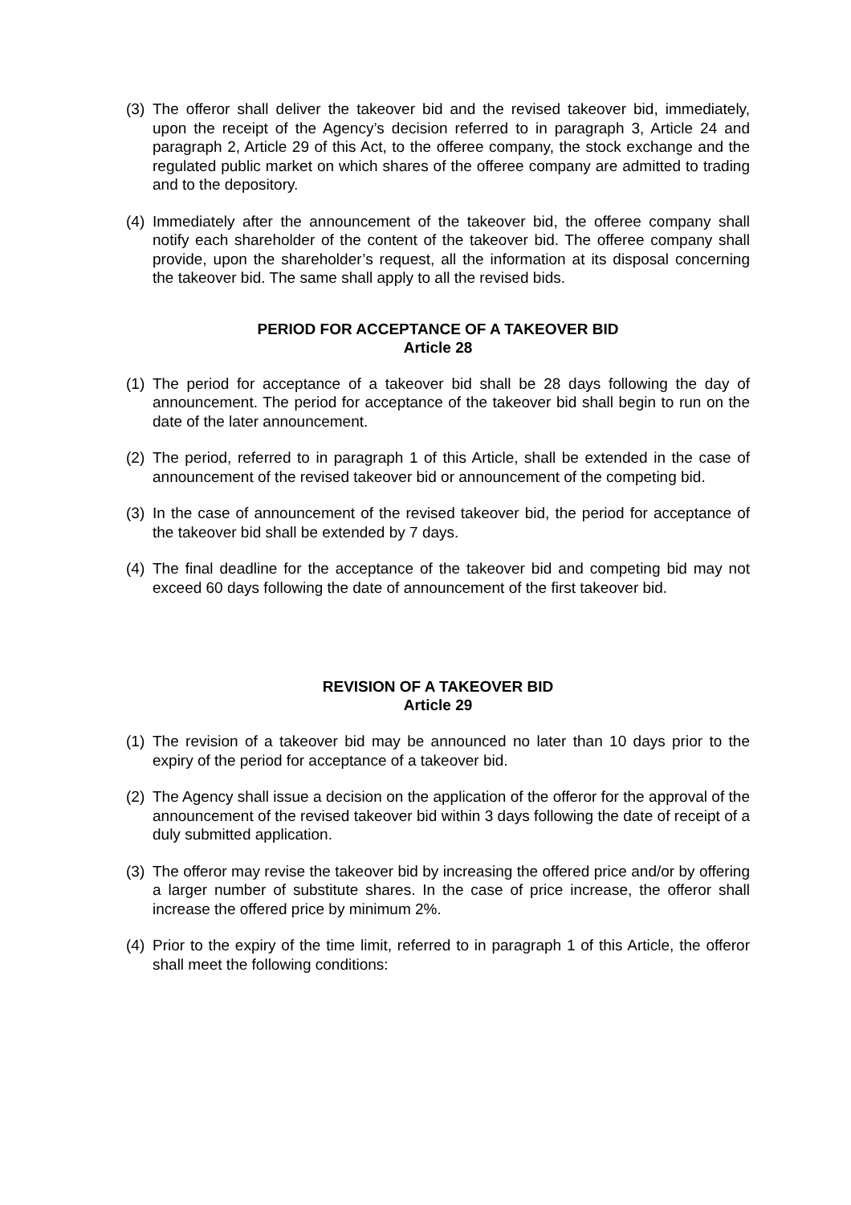(3) The offeror shall deliver the takeover bid and the revised takeover bid, immediately, upon the receipt of the Agency’s decision referred to in paragraph 3, Article 24 and paragraph 2, Article 29 of this Act, to the offeree company, the stock exchange and the regulated public market on which shares of the offeree company are admitted to trading and to the depository.
(4) Immediately after the announcement of the takeover bid, the offeree company shall notify each shareholder of the content of the takeover bid. The offeree company shall provide, upon the shareholder’s request, all the information at its disposal concerning the takeover bid. The same shall apply to all the revised bids.
PERIOD FOR ACCEPTANCE OF A TAKEOVER BID
Article 28
(1) The period for acceptance of a takeover bid shall be 28 days following the day of announcement. The period for acceptance of the takeover bid shall begin to run on the date of the later announcement.
(2) The period, referred to in paragraph 1 of this Article, shall be extended in the case of announcement of the revised takeover bid or announcement of the competing bid.
(3) In the case of announcement of the revised takeover bid, the period for acceptance of the takeover bid shall be extended by 7 days.
(4) The final deadline for the acceptance of the takeover bid and competing bid may not exceed 60 days following the date of announcement of the first takeover bid.
REVISION OF A TAKEOVER BID
Article 29
(1) The revision of a takeover bid may be announced no later than 10 days prior to the expiry of the period for acceptance of a takeover bid.
(2) The Agency shall issue a decision on the application of the offeror for the approval of the announcement of the revised takeover bid within 3 days following the date of receipt of a duly submitted application.
(3) The offeror may revise the takeover bid by increasing the offered price and/or by offering a larger number of substitute shares. In the case of price increase, the offeror shall increase the offered price by minimum 2%.
(4) Prior to the expiry of the time limit, referred to in paragraph 1 of this Article, the offeror shall meet the following conditions: